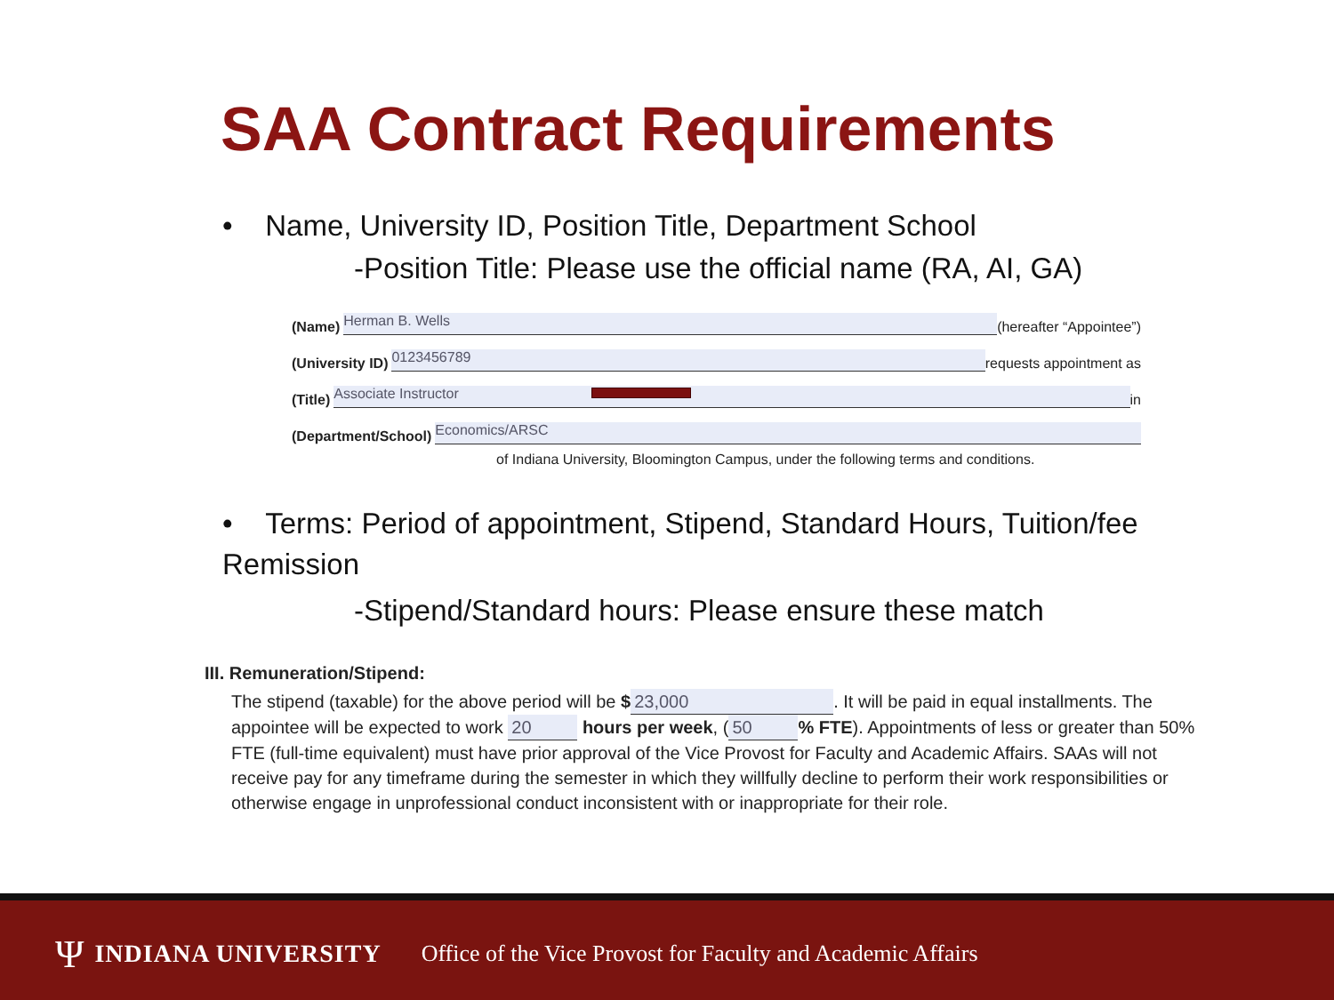SAA Contract Requirements
• Name, University ID, Position Title, Department School
-Position Title: Please use the official name (RA, AI, GA)
(Name)
Herman B. Wells
(hereafter “Appointee”)
(University ID)
0123456789
requests appointment as
(Title)
Associate Instructor
in
(Department/School)
Economics/ARSC
of Indiana University, Bloomington Campus, under the following terms and conditions.
• Terms: Period of appointment, Stipend, Standard Hours, Tuition/fee Remission
-Stipend/Standard hours: Please ensure these match
III. Remuneration/Stipend:
The stipend (taxable) for the above period will be $ 23,000. It will be paid in equal installments. The appointee will be expected to work 20 hours per week, (50% FTE). Appointments of less or greater than 50% FTE (full-time equivalent) must have prior approval of the Vice Provost for Faculty and Academic Affairs. SAAs will not receive pay for any timeframe during the semester in which they willfully decline to perform their work responsibilities or otherwise engage in unprofessional conduct inconsistent with or inappropriate for their role.
Ψ INDIANA UNIVERSITY Office of the Vice Provost for Faculty and Academic Affairs